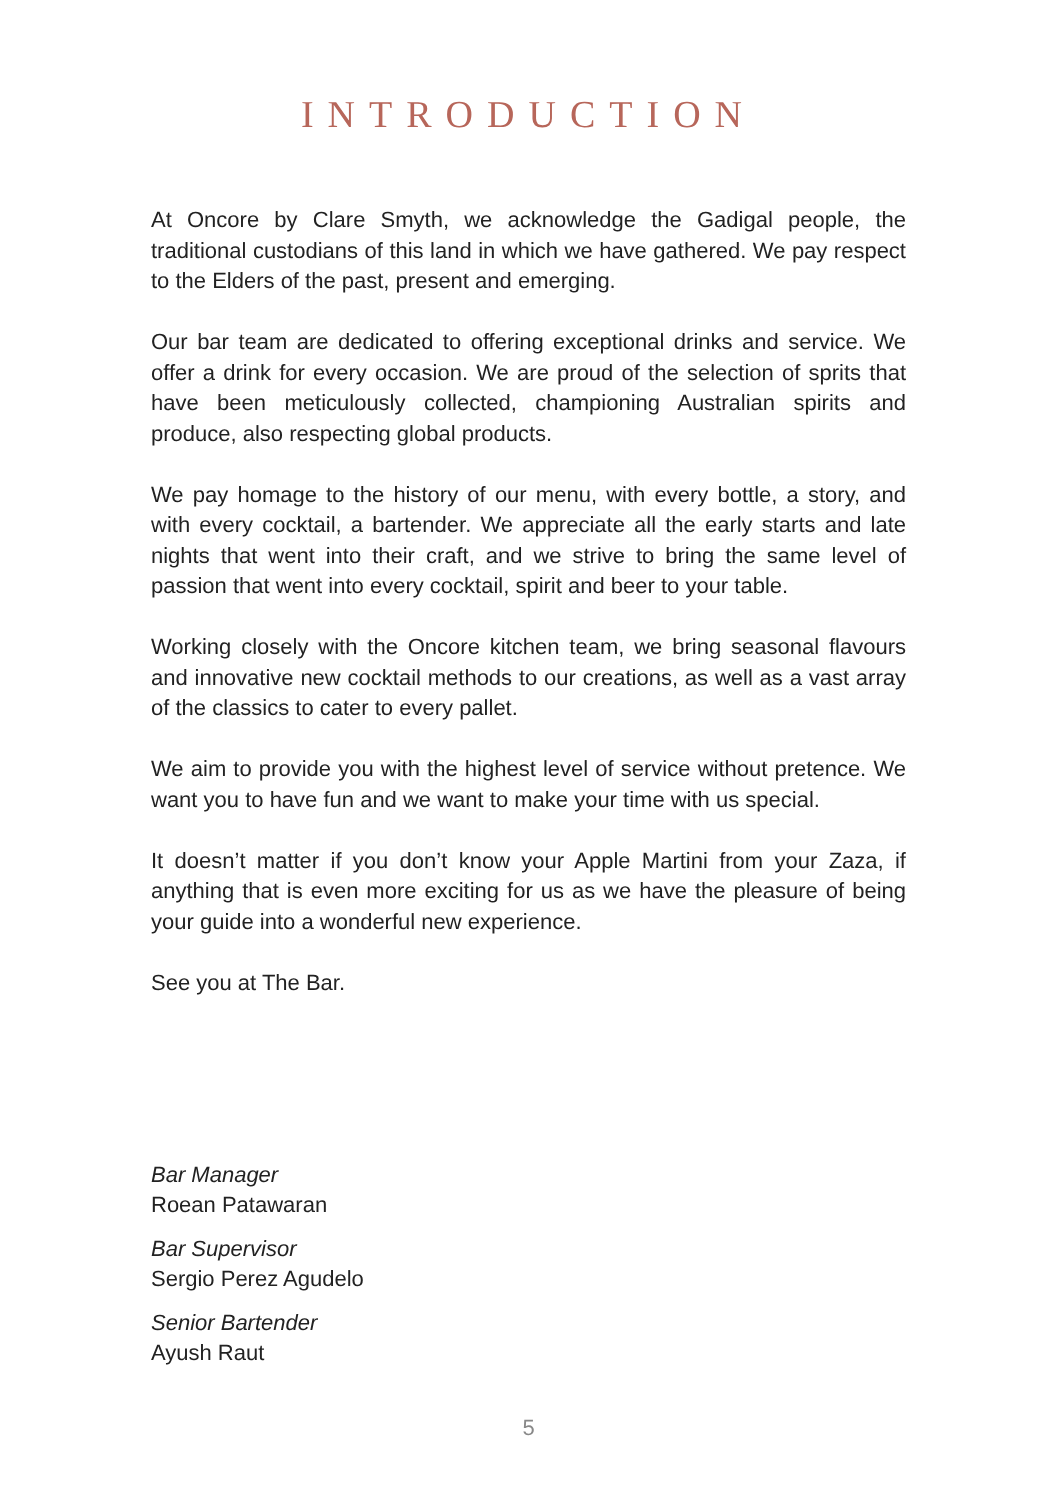INTRODUCTION
At Oncore by Clare Smyth, we acknowledge the Gadigal people, the traditional custodians of this land in which we have gathered. We pay respect to the Elders of the past, present and emerging.
Our bar team are dedicated to offering exceptional drinks and service. We offer a drink for every occasion. We are proud of the selection of sprits that have been meticulously collected, championing Australian spirits and produce, also respecting global products.
We pay homage to the history of our menu, with every bottle, a story, and with every cocktail, a bartender. We appreciate all the early starts and late nights that went into their craft, and we strive to bring the same level of passion that went into every cocktail, spirit and beer to your table.
Working closely with the Oncore kitchen team, we bring seasonal flavours and innovative new cocktail methods to our creations, as well as a vast array of the classics to cater to every pallet.
We aim to provide you with the highest level of service without pretence. We want you to have fun and we want to make your time with us special.
It doesn’t matter if you don’t know your Apple Martini from your Zaza, if anything that is even more exciting for us as we have the pleasure of being your guide into a wonderful new experience.
See you at The Bar.
Bar Manager
Roean Patawaran
Bar Supervisor
Sergio Perez Agudelo
Senior Bartender
Ayush Raut
5